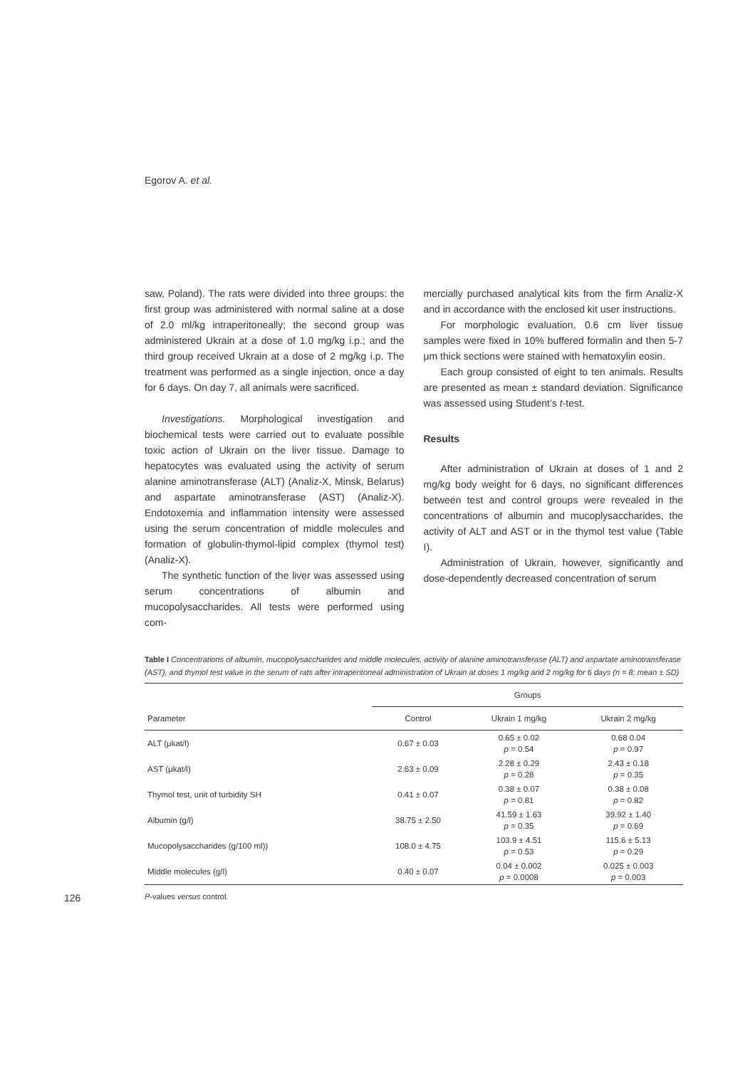Egorov A. et al.
saw, Poland). The rats were divided into three groups: the first group was administered with normal saline at a dose of 2.0 ml/kg intraperitoneally; the second group was administered Ukrain at a dose of 1.0 mg/kg i.p.; and the third group received Ukrain at a dose of 2 mg/kg i.p. The treatment was performed as a single injection, once a day for 6 days. On day 7, all animals were sacrificed.
Investigations. Morphological investigation and biochemical tests were carried out to evaluate possible toxic action of Ukrain on the liver tissue. Damage to hepatocytes was evaluated using the activity of serum alanine aminotransferase (ALT) (Analiz-X, Minsk, Belarus) and aspartate aminotransferase (AST) (Analiz-X). Endotoxemia and inflammation intensity were assessed using the serum concentration of middle molecules and formation of globulin-thymol-lipid complex (thymol test) (Analiz-X).
The synthetic function of the liver was assessed using serum concentrations of albumin and mucopolysaccharides. All tests were performed using com-
mercially purchased analytical kits from the firm Analiz-X and in accordance with the enclosed kit user instructions.
For morphologic evaluation, 0.6 cm liver tissue samples were fixed in 10% buffered formalin and then 5-7 μm thick sections were stained with hematoxylin eosin.
Each group consisted of eight to ten animals. Results are presented as mean ± standard deviation. Significance was assessed using Student’s t-test.
Results
After administration of Ukrain at doses of 1 and 2 mg/kg body weight for 6 days, no significant differences between test and control groups were revealed in the concentrations of albumin and mucoplysaccharides, the activity of ALT and AST or in the thymol test value (Table I).
Administration of Ukrain, however, significantly and dose-dependently decreased concentration of serum
Table I Concentrations of albumin, mucopolysaccharides and middle molecules, activity of alanine aminotransferase (ALT) and aspartate aminotransferase (AST), and thymol test value in the serum of rats after intraperitoneal administration of Ukrain at doses 1 mg/kg and 2 mg/kg for 6 days (n = 8; mean ± SD)
| | Groups | | |
| --- | --- | --- | --- |
| Parameter | Control | Ukrain 1 mg/kg | Ukrain 2 mg/kg |
| ALT (μkat/l) | 0.67 ± 0.03 | 0.65 ± 0.02 p = 0.54 | 0.68 0.04 p = 0.97 |
| AST (μkat/l) | 2.63 ± 0.09 | 2.28 ± 0.29 p = 0.28 | 2.43 ± 0.18 p = 0.35 |
| Thymol test, unit of turbidity SH | 0.41 ± 0.07 | 0.38 ± 0.07 p = 0.81 | 0.38 ± 0.08 p = 0.82 |
| Albumin (g/l) | 38.75 ± 2.50 | 41.59 ± 1.63 p = 0.35 | 39.92 ± 1.40 p = 0.69 |
| Mucopolysaccharides (g/100 ml)) | 108.0 ± 4.75 | 103.9 ± 4.51 p = 0.53 | 115.6 ± 5.13 p = 0.29 |
| Middle molecules (g/l) | 0.40 ± 0.07 | 0.04 ± 0.002 p = 0.0008 | 0.025 ± 0.003 p = 0.003 |
126 P-values versus control.